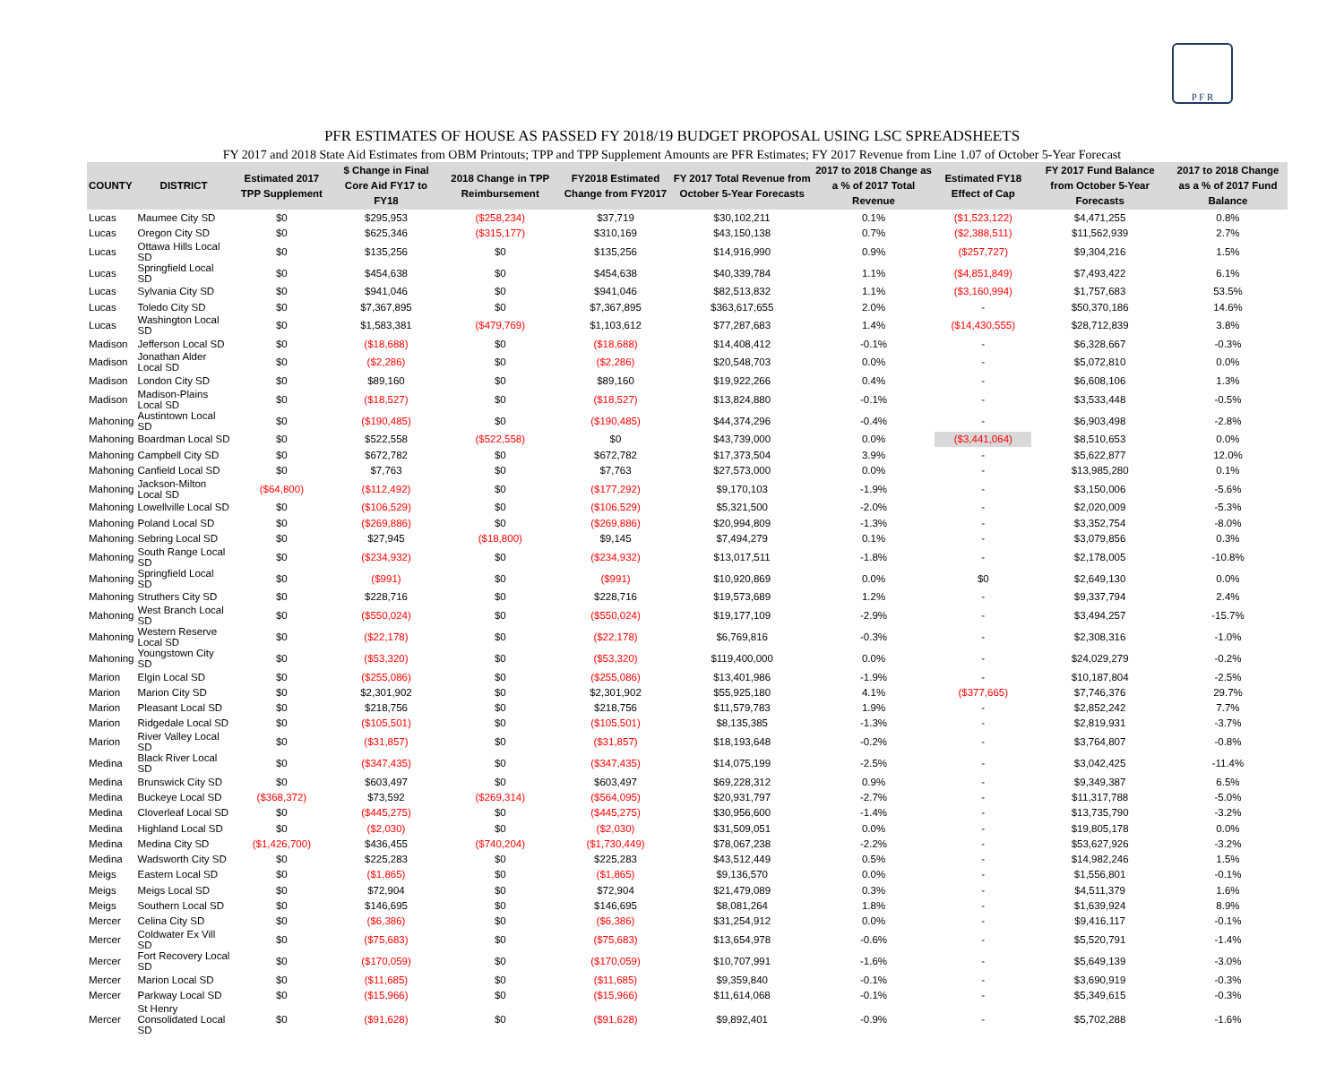P F R
PFR ESTIMATES OF HOUSE AS PASSED FY 2018/19 BUDGET PROPOSAL USING LSC SPREADSHEETS
FY 2017 and 2018 State Aid Estimates from OBM Printouts; TPP and TPP Supplement Amounts are PFR Estimates; FY 2017 Revenue from Line 1.07 of October 5-Year Forecast
| COUNTY | DISTRICT | Estimated 2017 TPP Supplement | $ Change in Final Core Aid FY17 to FY18 | 2018 Change in TPP Reimbursement | FY2018 Estimated Change from FY2017 | FY 2017 Total Revenue from October 5-Year Forecasts | 2017 to 2018 Change as a % of 2017 Total Revenue | Estimated FY18 Effect of Cap | FY 2017 Fund Balance from October 5-Year Forecasts | 2017 to 2018 Change as a % of 2017 Fund Balance |
| --- | --- | --- | --- | --- | --- | --- | --- | --- | --- | --- |
| Lucas | Maumee City SD | $0 | $295,953 | ($258,234) | $37,719 | $30,102,211 | 0.1% | ($1,523,122) | $4,471,255 | 0.8% |
| Lucas | Oregon City SD | $0 | $625,346 | ($315,177) | $310,169 | $43,150,138 | 0.7% | ($2,388,511) | $11,562,939 | 2.7% |
| Lucas | Ottawa Hills Local SD | $0 | $135,256 | $0 | $135,256 | $14,916,990 | 0.9% | ($257,727) | $9,304,216 | 1.5% |
| Lucas | Springfield Local SD | $0 | $454,638 | $0 | $454,638 | $40,339,784 | 1.1% | ($4,851,849) | $7,493,422 | 6.1% |
| Lucas | Sylvania City SD | $0 | $941,046 | $0 | $941,046 | $82,513,832 | 1.1% | ($3,160,994) | $1,757,683 | 53.5% |
| Lucas | Toledo City SD | $0 | $7,367,895 | $0 | $7,367,895 | $363,617,655 | 2.0% | - | $50,370,186 | 14.6% |
| Lucas | Washington Local SD | $0 | $1,583,381 | ($479,769) | $1,103,612 | $77,287,683 | 1.4% | ($14,430,555) | $28,712,839 | 3.8% |
| Madison | Jefferson Local SD | $0 | ($18,688) | $0 | ($18,688) | $14,408,412 | -0.1% | - | $6,328,667 | -0.3% |
| Madison | Jonathan Alder Local SD | $0 | ($2,286) | $0 | ($2,286) | $20,548,703 | 0.0% | - | $5,072,810 | 0.0% |
| Madison | London City SD | $0 | $89,160 | $0 | $89,160 | $19,922,266 | 0.4% | - | $6,608,106 | 1.3% |
| Madison | Madison-Plains Local SD | $0 | ($18,527) | $0 | ($18,527) | $13,824,880 | -0.1% | - | $3,533,448 | -0.5% |
| Mahoning | Austintown Local SD | $0 | ($190,485) | $0 | ($190,485) | $44,374,296 | -0.4% | - | $6,903,498 | -2.8% |
| Mahoning | Boardman Local SD | $0 | $522,558 | ($522,558) | $0 | $43,739,000 | 0.0% | ($3,441,064) | $8,510,653 | 0.0% |
| Mahoning | Campbell City SD | $0 | $672,782 | $0 | $672,782 | $17,373,504 | 3.9% | - | $5,622,877 | 12.0% |
| Mahoning | Canfield Local SD | $0 | $7,763 | $0 | $7,763 | $27,573,000 | 0.0% | - | $13,985,280 | 0.1% |
| Mahoning | Jackson-Milton Local SD | ($64,800) | ($112,492) | $0 | ($177,292) | $9,170,103 | -1.9% | - | $3,150,006 | -5.6% |
| Mahoning | Lowellville Local SD | $0 | ($106,529) | $0 | ($106,529) | $5,321,500 | -2.0% | - | $2,020,009 | -5.3% |
| Mahoning | Poland Local SD | $0 | ($269,886) | $0 | ($269,886) | $20,994,809 | -1.3% | - | $3,352,754 | -8.0% |
| Mahoning | Sebring Local SD | $0 | $27,945 | ($18,800) | $9,145 | $7,494,279 | 0.1% | - | $3,079,856 | 0.3% |
| Mahoning | South Range Local SD | $0 | ($234,932) | $0 | ($234,932) | $13,017,511 | -1.8% | - | $2,178,005 | -10.8% |
| Mahoning | Springfield Local SD | $0 | ($991) | $0 | ($991) | $10,920,869 | 0.0% | $0 | $2,649,130 | 0.0% |
| Mahoning | Struthers City SD | $0 | $228,716 | $0 | $228,716 | $19,573,689 | 1.2% | - | $9,337,794 | 2.4% |
| Mahoning | West Branch Local SD | $0 | ($550,024) | $0 | ($550,024) | $19,177,109 | -2.9% | - | $3,494,257 | -15.7% |
| Mahoning | Western Reserve Local SD | $0 | ($22,178) | $0 | ($22,178) | $6,769,816 | -0.3% | - | $2,308,316 | -1.0% |
| Mahoning | Youngstown City SD | $0 | ($53,320) | $0 | ($53,320) | $119,400,000 | 0.0% | - | $24,029,279 | -0.2% |
| Marion | Elgin Local SD | $0 | ($255,086) | $0 | ($255,086) | $13,401,986 | -1.9% | - | $10,187,804 | -2.5% |
| Marion | Marion City SD | $0 | $2,301,902 | $0 | $2,301,902 | $55,925,180 | 4.1% | ($377,665) | $7,746,376 | 29.7% |
| Marion | Pleasant Local SD | $0 | $218,756 | $0 | $218,756 | $11,579,783 | 1.9% | - | $2,852,242 | 7.7% |
| Marion | Ridgedale Local SD | $0 | ($105,501) | $0 | ($105,501) | $8,135,385 | -1.3% | - | $2,819,931 | -3.7% |
| Marion | River Valley Local SD | $0 | ($31,857) | $0 | ($31,857) | $18,193,648 | -0.2% | - | $3,764,807 | -0.8% |
| Medina | Black River Local SD | $0 | ($347,435) | $0 | ($347,435) | $14,075,199 | -2.5% | - | $3,042,425 | -11.4% |
| Medina | Brunswick City SD | $0 | $603,497 | $0 | $603,497 | $69,228,312 | 0.9% | - | $9,349,387 | 6.5% |
| Medina | Buckeye Local SD | ($368,372) | $73,592 | ($269,314) | ($564,095) | $20,931,797 | -2.7% | - | $11,317,788 | -5.0% |
| Medina | Cloverleaf Local SD | $0 | ($445,275) | $0 | ($445,275) | $30,956,600 | -1.4% | - | $13,735,790 | -3.2% |
| Medina | Highland Local SD | $0 | ($2,030) | $0 | ($2,030) | $31,509,051 | 0.0% | - | $19,805,178 | 0.0% |
| Medina | Medina City SD | ($1,426,700) | $436,455 | ($740,204) | ($1,730,449) | $78,067,238 | -2.2% | - | $53,627,926 | -3.2% |
| Medina | Wadsworth City SD | $0 | $225,283 | $0 | $225,283 | $43,512,449 | 0.5% | - | $14,982,246 | 1.5% |
| Meigs | Eastern Local SD | $0 | ($1,865) | $0 | ($1,865) | $9,136,570 | 0.0% | - | $1,556,801 | -0.1% |
| Meigs | Meigs Local SD | $0 | $72,904 | $0 | $72,904 | $21,479,089 | 0.3% | - | $4,511,379 | 1.6% |
| Meigs | Southern Local SD | $0 | $146,695 | $0 | $146,695 | $8,081,264 | 1.8% | - | $1,639,924 | 8.9% |
| Mercer | Celina City SD | $0 | ($6,386) | $0 | ($6,386) | $31,254,912 | 0.0% | - | $9,416,117 | -0.1% |
| Mercer | Coldwater Ex Vill SD | $0 | ($75,683) | $0 | ($75,683) | $13,654,978 | -0.6% | - | $5,520,791 | -1.4% |
| Mercer | Fort Recovery Local SD | $0 | ($170,059) | $0 | ($170,059) | $10,707,991 | -1.6% | - | $5,649,139 | -3.0% |
| Mercer | Marion Local SD | $0 | ($11,685) | $0 | ($11,685) | $9,359,840 | -0.1% | - | $3,690,919 | -0.3% |
| Mercer | Parkway Local SD | $0 | ($15,966) | $0 | ($15,966) | $11,614,068 | -0.1% | - | $5,349,615 | -0.3% |
| Mercer | St Henry Consolidated Local SD | $0 | ($91,628) | $0 | ($91,628) | $9,892,401 | -0.9% | - | $5,702,288 | -1.6% |